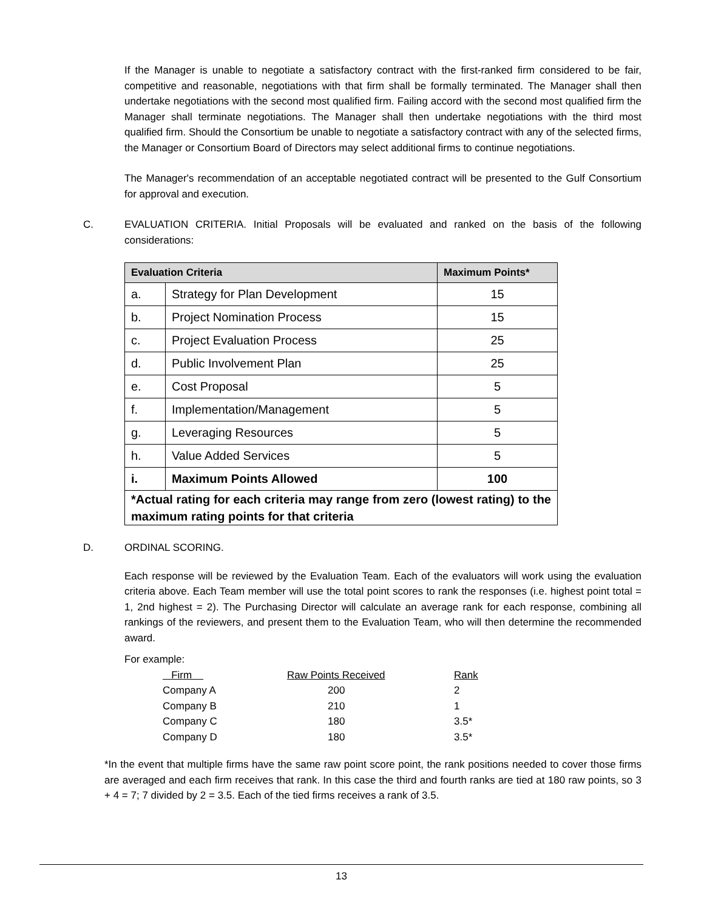If the Manager is unable to negotiate a satisfactory contract with the first-ranked firm considered to be fair, competitive and reasonable, negotiations with that firm shall be formally terminated. The Manager shall then undertake negotiations with the second most qualified firm. Failing accord with the second most qualified firm the Manager shall terminate negotiations. The Manager shall then undertake negotiations with the third most qualified firm. Should the Consortium be unable to negotiate a satisfactory contract with any of the selected firms, the Manager or Consortium Board of Directors may select additional firms to continue negotiations.
The Manager's recommendation of an acceptable negotiated contract will be presented to the Gulf Consortium for approval and execution.
C. EVALUATION CRITERIA. Initial Proposals will be evaluated and ranked on the basis of the following considerations:
| Evaluation Criteria | | Maximum Points* |
| --- | --- | --- |
| a. | Strategy for Plan Development | 15 |
| b. | Project Nomination Process | 15 |
| c. | Project Evaluation Process | 25 |
| d. | Public Involvement Plan | 25 |
| e. | Cost Proposal | 5 |
| f. | Implementation/Management | 5 |
| g. | Leveraging Resources | 5 |
| h. | Value Added Services | 5 |
| i. | Maximum Points Allowed | 100 |
| *Actual rating for each criteria may range from zero (lowest rating) to the maximum rating points for that criteria | | |
D. ORDINAL SCORING.
Each response will be reviewed by the Evaluation Team. Each of the evaluators will work using the evaluation criteria above. Each Team member will use the total point scores to rank the responses (i.e. highest point total = 1, 2nd highest = 2). The Purchasing Director will calculate an average rank for each response, combining all rankings of the reviewers, and present them to the Evaluation Team, who will then determine the recommended award.
For example:
| Firm | Raw Points Received | Rank |
| Company A | 200 | 2 |
| Company B | 210 | 1 |
| Company C | 180 | 3.5* |
| Company D | 180 | 3.5* |
*In the event that multiple firms have the same raw point score point, the rank positions needed to cover those firms are averaged and each firm receives that rank. In this case the third and fourth ranks are tied at 180 raw points, so 3 + 4 = 7; 7 divided by 2 = 3.5. Each of the tied firms receives a rank of 3.5.
13